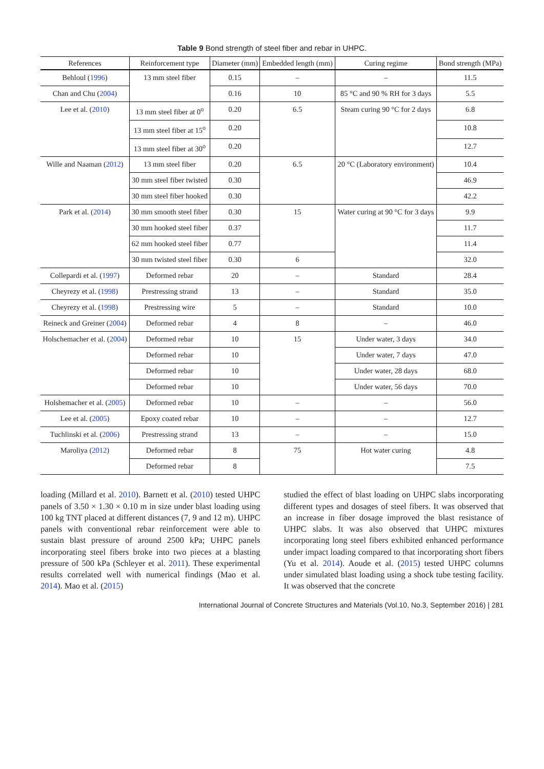Table 9 Bond strength of steel fiber and rebar in UHPC.
| References | Reinforcement type | Diameter (mm) | Embedded length (mm) | Curing regime | Bond strength (MPa) |
| --- | --- | --- | --- | --- | --- |
| Behloul ( 1996 ) | 13 mm steel fiber | 0.15 | – | – | 11.5 |
| Chan and Chu ( 2004 ) | | 0.16 | 10 | 85 °C and 90 % RH for 3 days | 5.5 |
| Lee et al. ( 2010 ) | 13 mm steel fiber at 0<sup>o</sup> | 0.20 | 6.5 | Steam curing 90 °C for 2 days | 6.8 |
| | 13 mm steel fiber at 15<sup>o</sup> | 0.20 | | | 10.8 |
| | 13 mm steel fiber at 30<sup>o</sup> | 0.20 | | | 12.7 |
| Wille and Naaman ( 2012 ) | 13 mm steel fiber | 0.20 | 6.5 | 20 °C (Laboratory environment) | 10.4 |
| | 30 mm steel fiber twisted | 0.30 | | | 46.9 |
| | 30 mm steel fiber hooked | 0.30 | | | 42.2 |
| Park et al. ( 2014 ) | 30 mm smooth steel fiber | 0.30 | 15 | Water curing at 90 °C for 3 days | 9.9 |
| | 30 mm hooked steel fiber | 0.37 | | | 11.7 |
| | 62 mm hooked steel fiber | 0.77 | | | 11.4 |
| | 30 mm twisted steel fiber | 0.30 | 6 | | 32.0 |
| Collepardi et al. ( 1997 ) | Deformed rebar | 20 | – | Standard | 28.4 |
| Cheyrezy et al. ( 1998 ) | Prestressing strand | 13 | – | Standard | 35.0 |
| Cheyrezy et al. ( 1998 ) | Prestressing wire | 5 | – | Standard | 10.0 |
| Reineck and Greiner ( 2004 ) | Deformed rebar | 4 | 8 | – | 46.0 |
| Holschemacher et al. ( 2004 ) | Deformed rebar | 10 | 15 | Under water, 3 days | 34.0 |
| | Deformed rebar | 10 | | Under water, 7 days | 47.0 |
| | Deformed rebar | 10 | | Under water, 28 days | 68.0 |
| | Deformed rebar | 10 | | Under water, 56 days | 70.0 |
| Holshemacher et al. ( 2005 ) | Deformed rebar | 10 | – | – | 56.0 |
| Lee et al. ( 2005 ) | Epoxy coated rebar | 10 | – | – | 12.7 |
| Tuchlinski et al. ( 2006 ) | Prestressing strand | 13 | – | – | 15.0 |
| Maroliya ( 2012 ) | Deformed rebar | 8 | 75 | Hot water curing | 4.8 |
| | Deformed rebar | 8 | | | 7.5 |
loading (Millard et al. 2010). Barnett et al. (2010) tested UHPC panels of 3.50 × 1.30 × 0.10 m in size under blast loading using 100 kg TNT placed at different distances (7, 9 and 12 m). UHPC panels with conventional rebar reinforcement were able to sustain blast pressure of around 2500 kPa; UHPC panels incorporating steel fibers broke into two pieces at a blasting pressure of 500 kPa (Schleyer et al. 2011). These experimental results correlated well with numerical findings (Mao et al. 2014). Mao et al. (2015)
studied the effect of blast loading on UHPC slabs incorporating different types and dosages of steel fibers. It was observed that an increase in fiber dosage improved the blast resistance of UHPC slabs. It was also observed that UHPC mixtures incorporating long steel fibers exhibited enhanced performance under impact loading compared to that incorporating short fibers (Yu et al. 2014). Aoude et al. (2015) tested UHPC columns under simulated blast loading using a shock tube testing facility. It was observed that the concrete
International Journal of Concrete Structures and Materials (Vol.10, No.3, September 2016) | 281